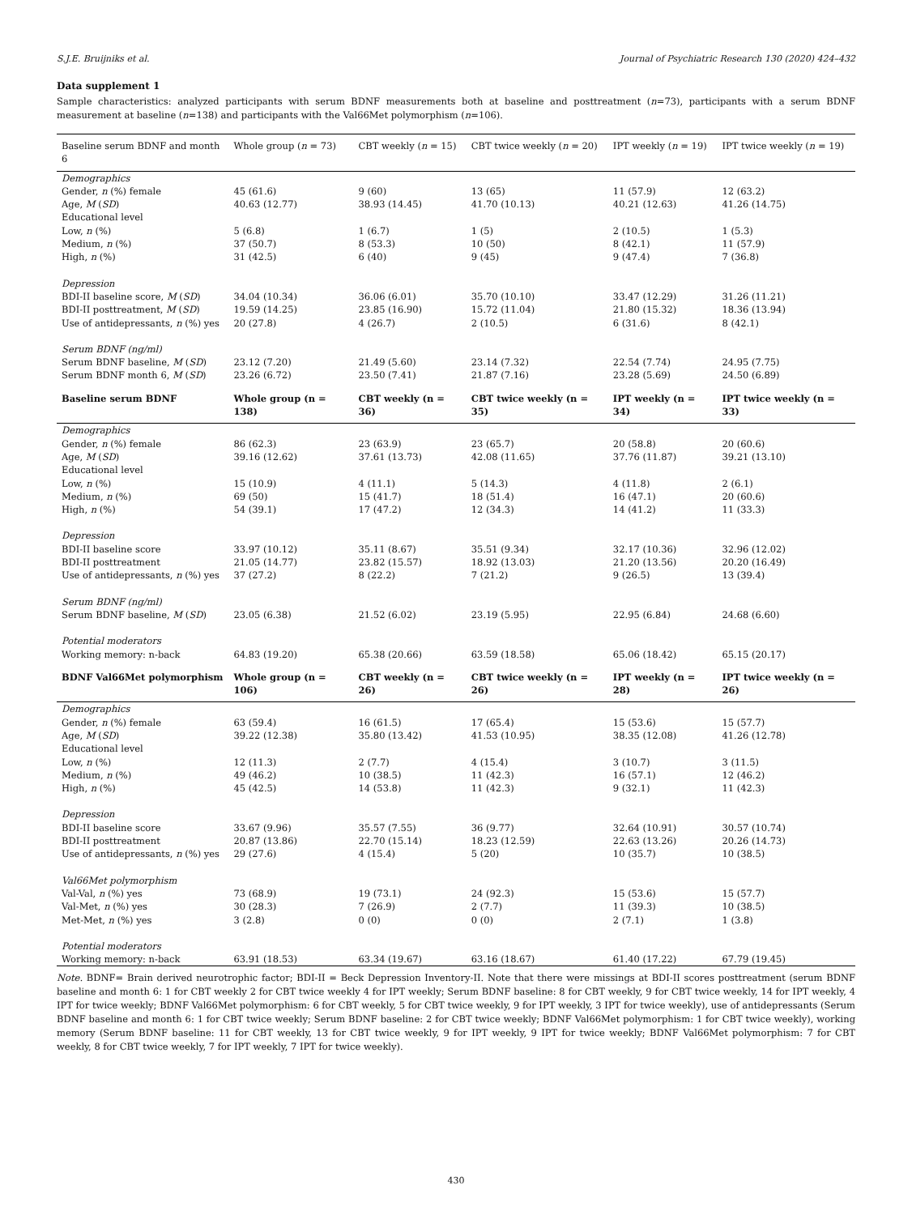S.J.E. Bruijniks et al. Journal of Psychiatric Research 130 (2020) 424–432
Data supplement 1
Sample characteristics: analyzed participants with serum BDNF measurements both at baseline and posttreatment (n=73), participants with a serum BDNF measurement at baseline (n=138) and participants with the Val66Met polymorphism (n=106).
| Baseline serum BDNF and month 6 | Whole group ( n = 73) | CBT weekly ( n = 15) | CBT twice weekly ( n = 20) | IPT weekly ( n = 19) | IPT twice weekly ( n = 19) |
| --- | --- | --- | --- | --- | --- |
| Demographics | | | | | |
| Gender, n (%) female | 45 (61.6) | 9 (60) | 13 (65) | 11 (57.9) | 12 (63.2) |
| Age, M ( SD ) | 40.63 (12.77) | 38.93 (14.45) | 41.70 (10.13) | 40.21 (12.63) | 41.26 (14.75) |
| Educational level | | | | | |
| Low, n (%) | 5 (6.8) | 1 (6.7) | 1 (5) | 2 (10.5) | 1 (5.3) |
| Medium, n (%) | 37 (50.7) | 8 (53.3) | 10 (50) | 8 (42.1) | 11 (57.9) |
| High, n (%) | 31 (42.5) | 6 (40) | 9 (45) | 9 (47.4) | 7 (36.8) |
| Depression | | | | | |
| BDI-II baseline score, M ( SD ) | 34.04 (10.34) | 36.06 (6.01) | 35.70 (10.10) | 33.47 (12.29) | 31.26 (11.21) |
| BDI-II posttreatment, M ( SD ) | 19.59 (14.25) | 23.85 (16.90) | 15.72 (11.04) | 21.80 (15.32) | 18.36 (13.94) |
| Use of antidepressants, n (%) yes | 20 (27.8) | 4 (26.7) | 2 (10.5) | 6 (31.6) | 8 (42.1) |
| Serum BDNF (ng/ml) | | | | | |
| Serum BDNF baseline, M ( SD ) | 23.12 (7.20) | 21.49 (5.60) | 23.14 (7.32) | 22.54 (7.74) | 24.95 (7.75) |
| Serum BDNF month 6, M ( SD ) | 23.26 (6.72) | 23.50 (7.41) | 21.87 (7.16) | 23.28 (5.69) | 24.50 (6.89) |
| Baseline serum BDNF | Whole group (n = 138) | CBT weekly (n = 36) | CBT twice weekly (n = 35) | IPT weekly (n = 34) | IPT twice weekly (n = 33) |
| Demographics | | | | | |
| Gender, n (%) female | 86 (62.3) | 23 (63.9) | 23 (65.7) | 20 (58.8) | 20 (60.6) |
| Age, M ( SD ) | 39.16 (12.62) | 37.61 (13.73) | 42.08 (11.65) | 37.76 (11.87) | 39.21 (13.10) |
| Educational level | | | | | |
| Low, n (%) | 15 (10.9) | 4 (11.1) | 5 (14.3) | 4 (11.8) | 2 (6.1) |
| Medium, n (%) | 69 (50) | 15 (41.7) | 18 (51.4) | 16 (47.1) | 20 (60.6) |
| High, n (%) | 54 (39.1) | 17 (47.2) | 12 (34.3) | 14 (41.2) | 11 (33.3) |
| Depression | | | | | |
| BDI-II baseline score | 33.97 (10.12) | 35.11 (8.67) | 35.51 (9.34) | 32.17 (10.36) | 32.96 (12.02) |
| BDI-II posttreatment | 21.05 (14.77) | 23.82 (15.57) | 18.92 (13.03) | 21.20 (13.56) | 20.20 (16.49) |
| Use of antidepressants, n (%) yes | 37 (27.2) | 8 (22.2) | 7 (21.2) | 9 (26.5) | 13 (39.4) |
| Serum BDNF (ng/ml) | | | | | |
| Serum BDNF baseline, M ( SD ) | 23.05 (6.38) | 21.52 (6.02) | 23.19 (5.95) | 22.95 (6.84) | 24.68 (6.60) |
| Potential moderators | | | | | |
| Working memory: n-back | 64.83 (19.20) | 65.38 (20.66) | 63.59 (18.58) | 65.06 (18.42) | 65.15 (20.17) |
| BDNF Val66Met polymorphism | Whole group (n = 106) | CBT weekly (n = 26) | CBT twice weekly (n = 26) | IPT weekly (n = 28) | IPT twice weekly (n = 26) |
| Demographics | | | | | |
| Gender, n (%) female | 63 (59.4) | 16 (61.5) | 17 (65.4) | 15 (53.6) | 15 (57.7) |
| Age, M ( SD ) | 39.22 (12.38) | 35.80 (13.42) | 41.53 (10.95) | 38.35 (12.08) | 41.26 (12.78) |
| Educational level | | | | | |
| Low, n (%) | 12 (11.3) | 2 (7.7) | 4 (15.4) | 3 (10.7) | 3 (11.5) |
| Medium, n (%) | 49 (46.2) | 10 (38.5) | 11 (42.3) | 16 (57.1) | 12 (46.2) |
| High, n (%) | 45 (42.5) | 14 (53.8) | 11 (42.3) | 9 (32.1) | 11 (42.3) |
| Depression | | | | | |
| BDI-II baseline score | 33.67 (9.96) | 35.57 (7.55) | 36 (9.77) | 32.64 (10.91) | 30.57 (10.74) |
| BDI-II posttreatment | 20.87 (13.86) | 22.70 (15.14) | 18.23 (12.59) | 22.63 (13.26) | 20.26 (14.73) |
| Use of antidepressants, n (%) yes | 29 (27.6) | 4 (15.4) | 5 (20) | 10 (35.7) | 10 (38.5) |
| Val66Met polymorphism | | | | | |
| Val-Val, n (%) yes | 73 (68.9) | 19 (73.1) | 24 (92.3) | 15 (53.6) | 15 (57.7) |
| Val-Met, n (%) yes | 30 (28.3) | 7 (26.9) | 2 (7.7) | 11 (39.3) | 10 (38.5) |
| Met-Met, n (%) yes | 3 (2.8) | 0 (0) | 0 (0) | 2 (7.1) | 1 (3.8) |
| Potential moderators | | | | | |
| Working memory: n-back | 63.91 (18.53) | 63.34 (19.67) | 63.16 (18.67) | 61.40 (17.22) | 67.79 (19.45) |
Note. BDNF= Brain derived neurotrophic factor; BDI-II = Beck Depression Inventory-II. Note that there were missings at BDI-II scores posttreatment (serum BDNF baseline and month 6: 1 for CBT weekly 2 for CBT twice weekly 4 for IPT weekly; Serum BDNF baseline: 8 for CBT weekly, 9 for CBT twice weekly, 14 for IPT weekly, 4 IPT for twice weekly; BDNF Val66Met polymorphism: 6 for CBT weekly, 5 for CBT twice weekly, 9 for IPT weekly, 3 IPT for twice weekly), use of antidepressants (Serum BDNF baseline and month 6: 1 for CBT twice weekly; Serum BDNF baseline: 2 for CBT twice weekly; BDNF Val66Met polymorphism: 1 for CBT twice weekly), working memory (Serum BDNF baseline: 11 for CBT weekly, 13 for CBT twice weekly, 9 for IPT weekly, 9 IPT for twice weekly; BDNF Val66Met polymorphism: 7 for CBT weekly, 8 for CBT twice weekly, 7 for IPT weekly, 7 IPT for twice weekly).
430